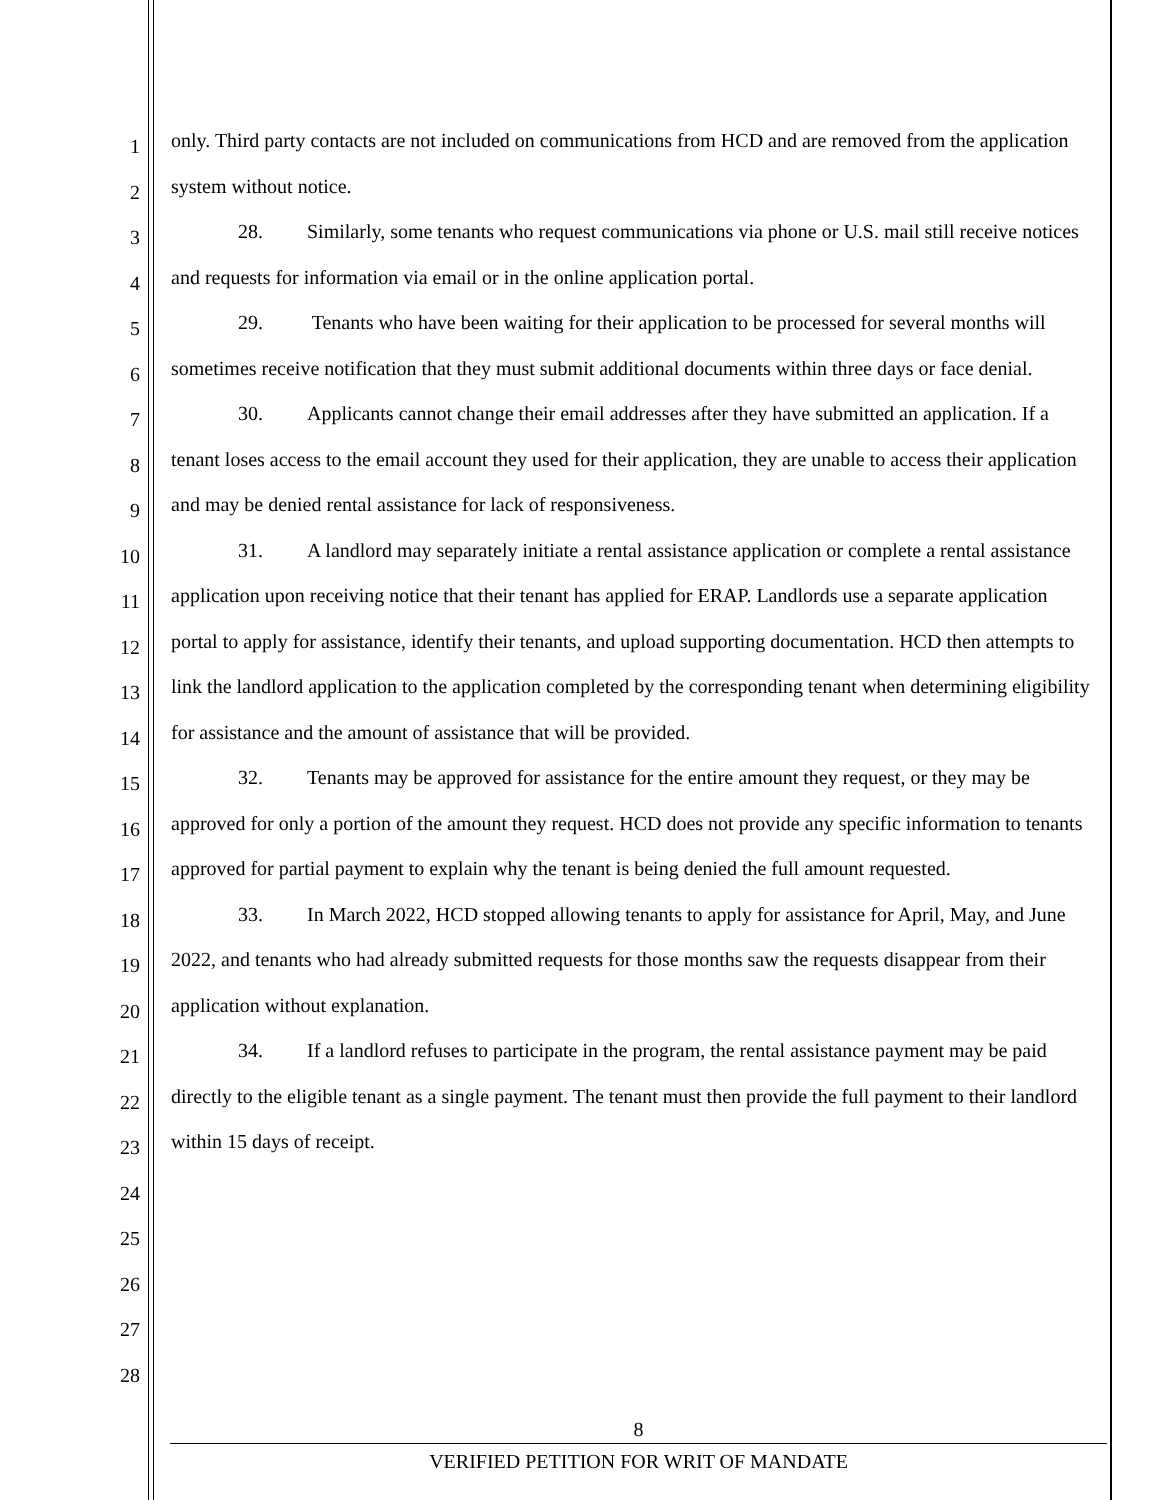1
2
3
4
5
6
7
8
9
10
11
12
13
14
15
16
17
18
19
20
21
22
23
24
25
26
27
28
only. Third party contacts are not included on communications from HCD and are removed from the application system without notice.
28. Similarly, some tenants who request communications via phone or U.S. mail still receive notices and requests for information via email or in the online application portal.
29. Tenants who have been waiting for their application to be processed for several months will sometimes receive notification that they must submit additional documents within three days or face denial.
30. Applicants cannot change their email addresses after they have submitted an application. If a tenant loses access to the email account they used for their application, they are unable to access their application and may be denied rental assistance for lack of responsiveness.
31. A landlord may separately initiate a rental assistance application or complete a rental assistance application upon receiving notice that their tenant has applied for ERAP. Landlords use a separate application portal to apply for assistance, identify their tenants, and upload supporting documentation. HCD then attempts to link the landlord application to the application completed by the corresponding tenant when determining eligibility for assistance and the amount of assistance that will be provided.
32. Tenants may be approved for assistance for the entire amount they request, or they may be approved for only a portion of the amount they request. HCD does not provide any specific information to tenants approved for partial payment to explain why the tenant is being denied the full amount requested.
33. In March 2022, HCD stopped allowing tenants to apply for assistance for April, May, and June 2022, and tenants who had already submitted requests for those months saw the requests disappear from their application without explanation.
34. If a landlord refuses to participate in the program, the rental assistance payment may be paid directly to the eligible tenant as a single payment. The tenant must then provide the full payment to their landlord within 15 days of receipt.
8
VERIFIED PETITION FOR WRIT OF MANDATE